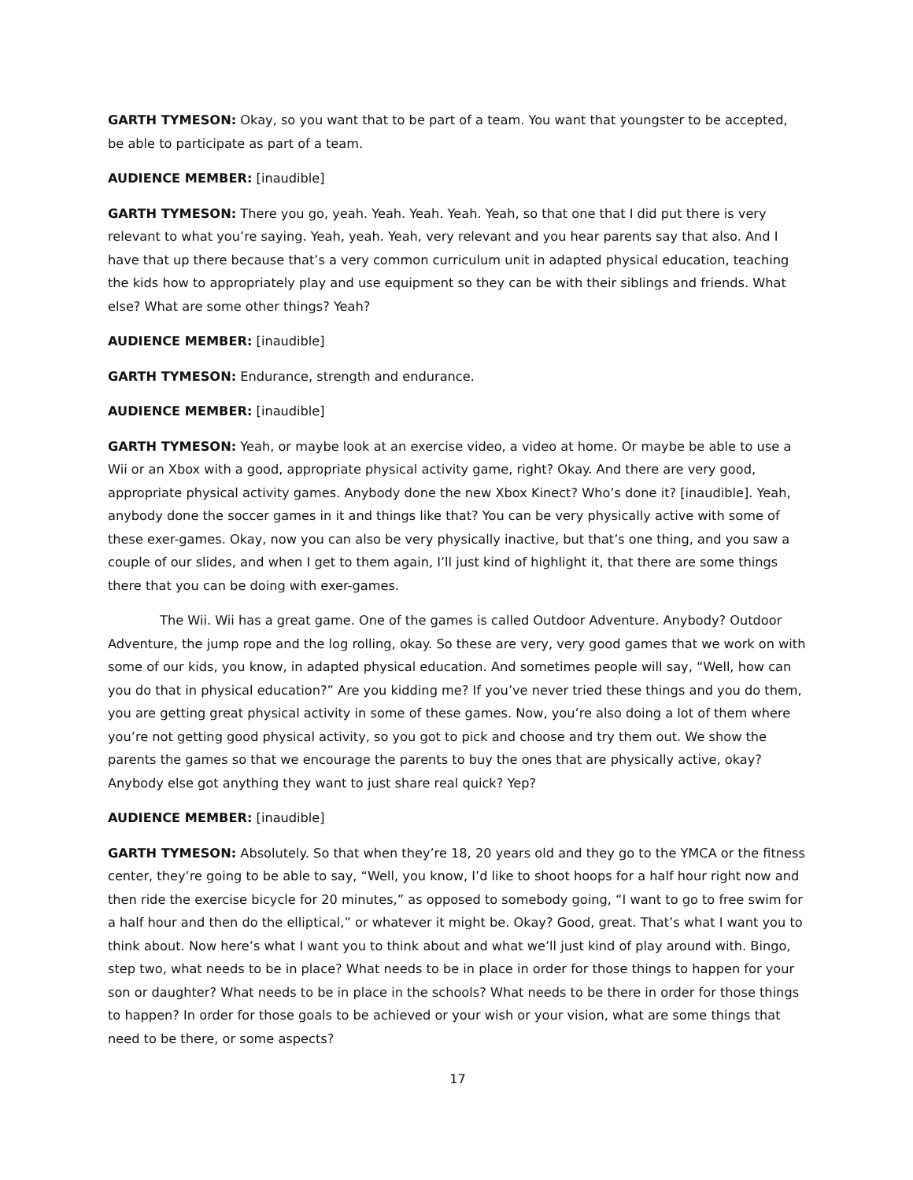GARTH TYMESON: Okay, so you want that to be part of a team. You want that youngster to be accepted, be able to participate as part of a team.
AUDIENCE MEMBER: [inaudible]
GARTH TYMESON: There you go, yeah. Yeah. Yeah. Yeah. Yeah, so that one that I did put there is very relevant to what you’re saying. Yeah, yeah. Yeah, very relevant and you hear parents say that also. And I have that up there because that’s a very common curriculum unit in adapted physical education, teaching the kids how to appropriately play and use equipment so they can be with their siblings and friends. What else? What are some other things? Yeah?
AUDIENCE MEMBER: [inaudible]
GARTH TYMESON: Endurance, strength and endurance.
AUDIENCE MEMBER: [inaudible]
GARTH TYMESON: Yeah, or maybe look at an exercise video, a video at home. Or maybe be able to use a Wii or an Xbox with a good, appropriate physical activity game, right? Okay. And there are very good, appropriate physical activity games. Anybody done the new Xbox Kinect? Who’s done it? [inaudible]. Yeah, anybody done the soccer games in it and things like that? You can be very physically active with some of these exer-games. Okay, now you can also be very physically inactive, but that’s one thing, and you saw a couple of our slides, and when I get to them again, I’ll just kind of highlight it, that there are some things there that you can be doing with exer-games.
The Wii. Wii has a great game. One of the games is called Outdoor Adventure. Anybody? Outdoor Adventure, the jump rope and the log rolling, okay. So these are very, very good games that we work on with some of our kids, you know, in adapted physical education. And sometimes people will say, “Well, how can you do that in physical education?” Are you kidding me? If you’ve never tried these things and you do them, you are getting great physical activity in some of these games. Now, you’re also doing a lot of them where you’re not getting good physical activity, so you got to pick and choose and try them out. We show the parents the games so that we encourage the parents to buy the ones that are physically active, okay? Anybody else got anything they want to just share real quick? Yep?
AUDIENCE MEMBER: [inaudible]
GARTH TYMESON: Absolutely. So that when they’re 18, 20 years old and they go to the YMCA or the fitness center, they’re going to be able to say, “Well, you know, I’d like to shoot hoops for a half hour right now and then ride the exercise bicycle for 20 minutes,” as opposed to somebody going, “I want to go to free swim for a half hour and then do the elliptical,” or whatever it might be. Okay? Good, great. That’s what I want you to think about. Now here’s what I want you to think about and what we’ll just kind of play around with. Bingo, step two, what needs to be in place? What needs to be in place in order for those things to happen for your son or daughter? What needs to be in place in the schools? What needs to be there in order for those things to happen? In order for those goals to be achieved or your wish or your vision, what are some things that need to be there, or some aspects?
17